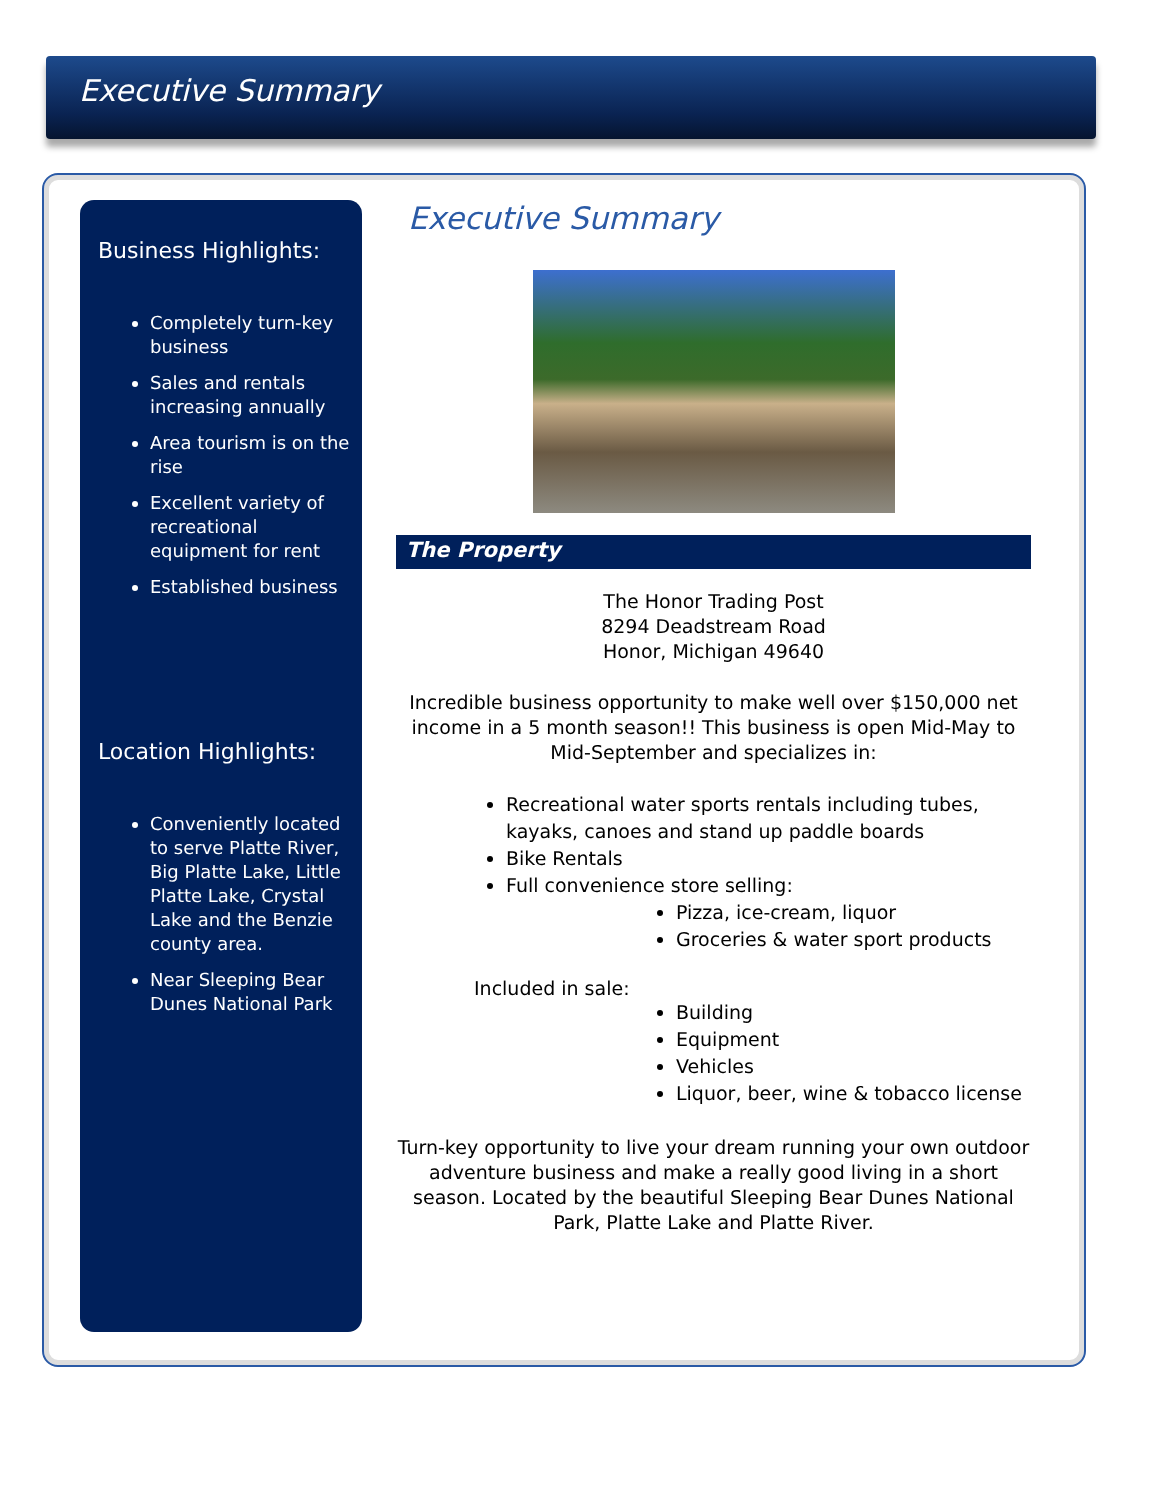Executive Summary
Business Highlights:
Completely turn-key business
Sales and rentals increasing annually
Area tourism is on the rise
Excellent variety of recreational equipment for rent
Established business
Location Highlights:
Conveniently located to serve Platte River, Big Platte Lake, Little Platte Lake, Crystal Lake and the Benzie county area.
Near Sleeping Bear Dunes National Park
Executive Summary
The Property
The Honor Trading Post
8294 Deadstream Road
Honor, Michigan 49640
Incredible business opportunity to make well over $150,000 net income in a 5 month season!! This business is open Mid-May to Mid-September and specializes in:
Recreational water sports rentals including tubes, kayaks, canoes and stand up paddle boards
Bike Rentals
Full convenience store selling:
Pizza, ice-cream, liquor
Groceries & water sport products
Included in sale:
Building
Equipment
Vehicles
Liquor, beer, wine & tobacco license
Turn-key opportunity to live your dream running your own outdoor adventure business and make a really good living in a short season. Located by the beautiful Sleeping Bear Dunes National Park, Platte Lake and Platte River.